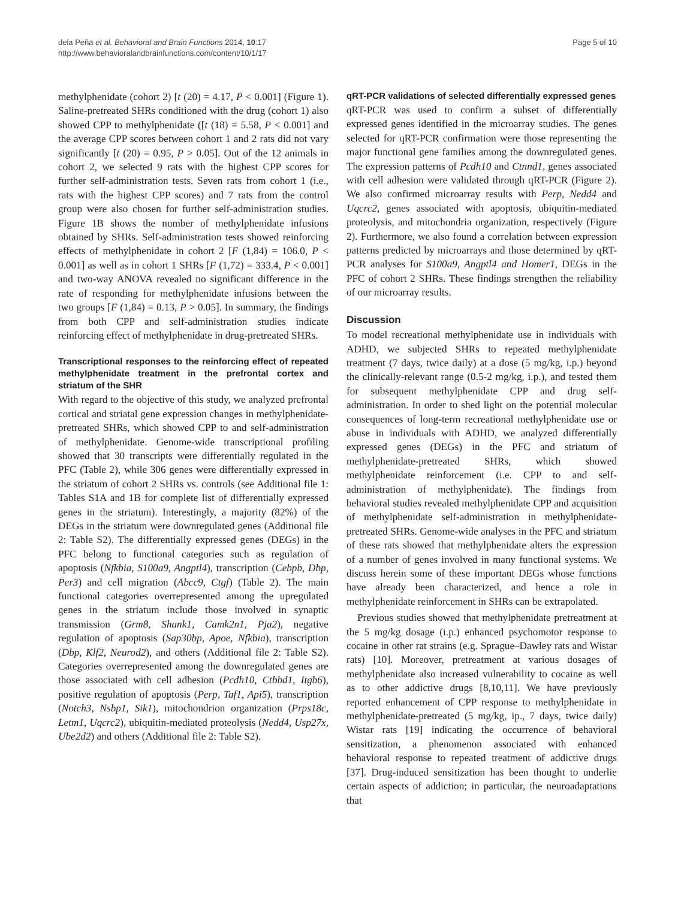dela Peña et al. Behavioral and Brain Functions 2014, 10:17
http://www.behavioralandbrainfunctions.com/content/10/1/17
Page 5 of 10
methylphenidate (cohort 2) [t (20) = 4.17, P < 0.001] (Figure 1). Saline-pretreated SHRs conditioned with the drug (cohort 1) also showed CPP to methylphenidate ([t (18) = 5.58, P < 0.001] and the average CPP scores between cohort 1 and 2 rats did not vary significantly [t (20) = 0.95, P > 0.05]. Out of the 12 animals in cohort 2, we selected 9 rats with the highest CPP scores for further self-administration tests. Seven rats from cohort 1 (i.e., rats with the highest CPP scores) and 7 rats from the control group were also chosen for further self-administration studies. Figure 1B shows the number of methylphenidate infusions obtained by SHRs. Self-administration tests showed reinforcing effects of methylphenidate in cohort 2 [F (1,84) = 106.0, P < 0.001] as well as in cohort 1 SHRs [F (1,72) = 333.4, P < 0.001] and two-way ANOVA revealed no significant difference in the rate of responding for methylphenidate infusions between the two groups [F (1,84) = 0.13, P > 0.05]. In summary, the findings from both CPP and self-administration studies indicate reinforcing effect of methylphenidate in drug-pretreated SHRs.
Transcriptional responses to the reinforcing effect of repeated methylphenidate treatment in the prefrontal cortex and striatum of the SHR
With regard to the objective of this study, we analyzed prefrontal cortical and striatal gene expression changes in methylphenidate-pretreated SHRs, which showed CPP to and self-administration of methylphenidate. Genome-wide transcriptional profiling showed that 30 transcripts were differentially regulated in the PFC (Table 2), while 306 genes were differentially expressed in the striatum of cohort 2 SHRs vs. controls (see Additional file 1: Tables S1A and 1B for complete list of differentially expressed genes in the striatum). Interestingly, a majority (82%) of the DEGs in the striatum were downregulated genes (Additional file 2: Table S2). The differentially expressed genes (DEGs) in the PFC belong to functional categories such as regulation of apoptosis (Nfkbia, S100a9, Angptl4), transcription (Cebpb, Dbp, Per3) and cell migration (Abcc9, Ctgf) (Table 2). The main functional categories overrepresented among the upregulated genes in the striatum include those involved in synaptic transmission (Grm8, Shank1, Camk2n1, Pja2), negative regulation of apoptosis (Sap30bp, Apoe, Nfkbia), transcription (Dbp, Klf2, Neurod2), and others (Additional file 2: Table S2). Categories overrepresented among the downregulated genes are those associated with cell adhesion (Pcdh10, Ctbbd1, Itgb6), positive regulation of apoptosis (Perp, Taf1, Api5), transcription (Notch3, Nsbp1, Sik1), mitochondrion organization (Prps18c, Letm1, Uqcrc2), ubiquitin-mediated proteolysis (Nedd4, Usp27x, Ube2d2) and others (Additional file 2: Table S2).
qRT-PCR validations of selected differentially expressed genes
qRT-PCR was used to confirm a subset of differentially expressed genes identified in the microarray studies. The genes selected for qRT-PCR confirmation were those representing the major functional gene families among the downregulated genes. The expression patterns of Pcdh10 and Ctnnd1, genes associated with cell adhesion were validated through qRT-PCR (Figure 2). We also confirmed microarray results with Perp, Nedd4 and Uqcrc2, genes associated with apoptosis, ubiquitin-mediated proteolysis, and mitochondria organization, respectively (Figure 2). Furthermore, we also found a correlation between expression patterns predicted by microarrays and those determined by qRT-PCR analyses for S100a9, Angptl4 and Homer1, DEGs in the PFC of cohort 2 SHRs. These findings strengthen the reliability of our microarray results.
Discussion
To model recreational methylphenidate use in individuals with ADHD, we subjected SHRs to repeated methylphenidate treatment (7 days, twice daily) at a dose (5 mg/kg, i.p.) beyond the clinically-relevant range (0.5-2 mg/kg, i.p.), and tested them for subsequent methylphenidate CPP and drug self-administration. In order to shed light on the potential molecular consequences of long-term recreational methylphenidate use or abuse in individuals with ADHD, we analyzed differentially expressed genes (DEGs) in the PFC and striatum of methylphenidate-pretreated SHRs, which showed methylphenidate reinforcement (i.e. CPP to and self-administration of methylphenidate). The findings from behavioral studies revealed methylphenidate CPP and acquisition of methylphenidate self-administration in methylphenidate-pretreated SHRs. Genome-wide analyses in the PFC and striatum of these rats showed that methylphenidate alters the expression of a number of genes involved in many functional systems. We discuss herein some of these important DEGs whose functions have already been characterized, and hence a role in methylphenidate reinforcement in SHRs can be extrapolated.
Previous studies showed that methylphenidate pretreatment at the 5 mg/kg dosage (i.p.) enhanced psychomotor response to cocaine in other rat strains (e.g. Sprague–Dawley rats and Wistar rats) [10]. Moreover, pretreatment at various dosages of methylphenidate also increased vulnerability to cocaine as well as to other addictive drugs [8,10,11]. We have previously reported enhancement of CPP response to methylphenidate in methylphenidate-pretreated (5 mg/kg, ip., 7 days, twice daily) Wistar rats [19] indicating the occurrence of behavioral sensitization, a phenomenon associated with enhanced behavioral response to repeated treatment of addictive drugs [37]. Drug-induced sensitization has been thought to underlie certain aspects of addiction; in particular, the neuroadaptations that